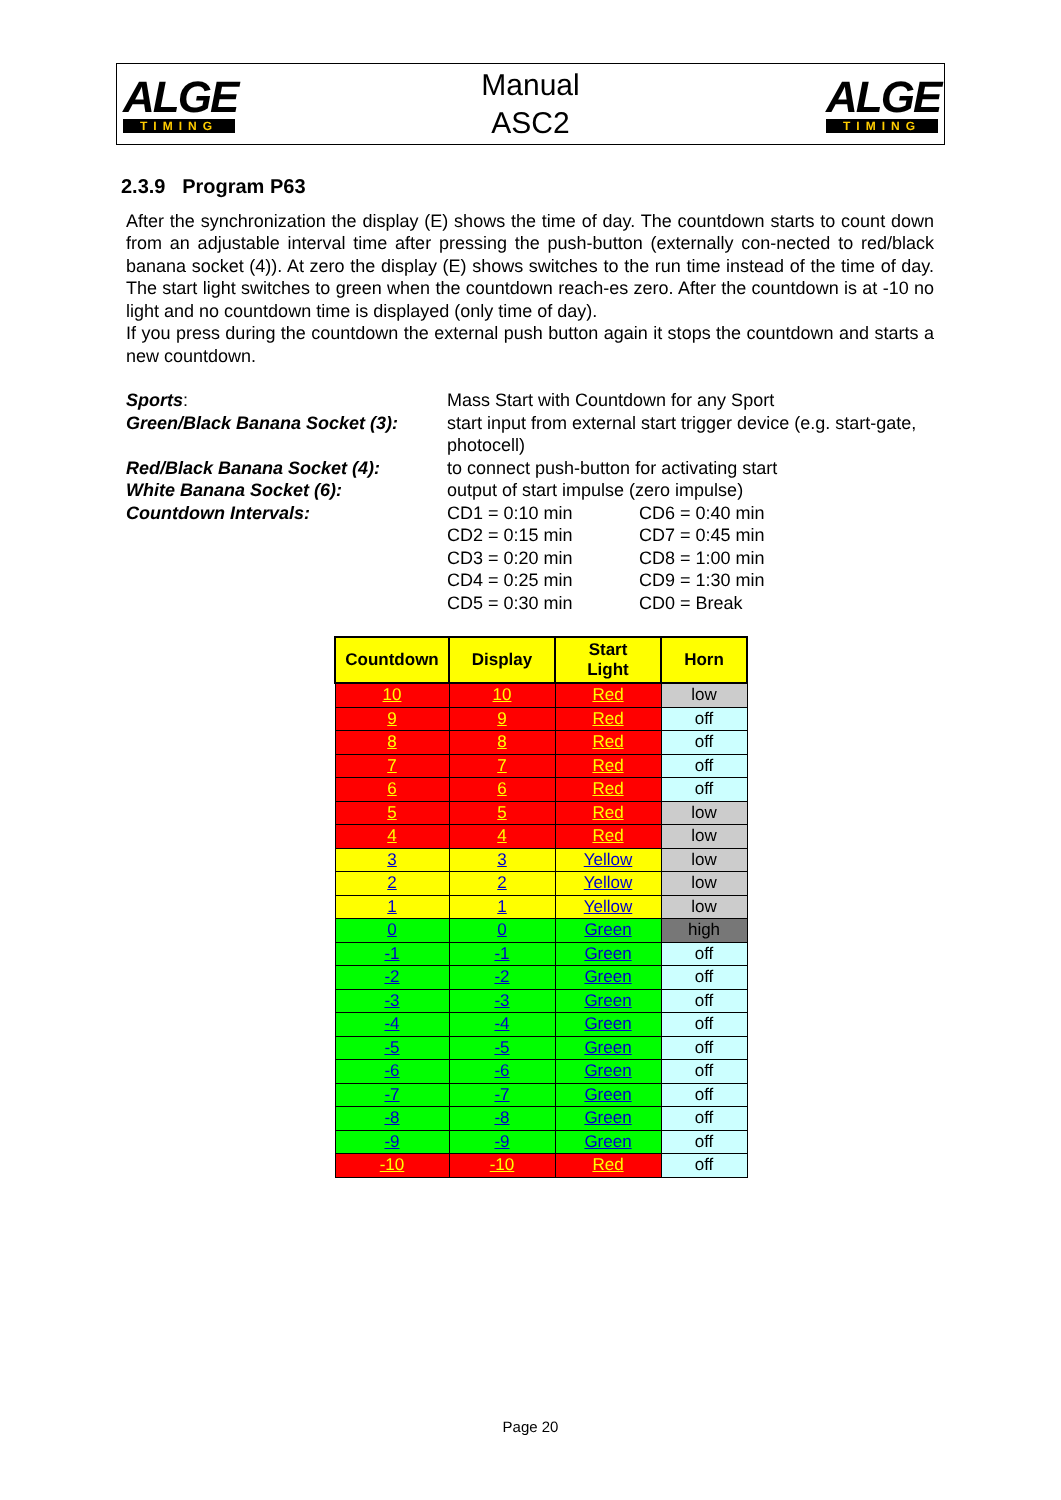ALGE
TIMING
Manual
ASC2
ALGE
TIMING
2.3.9 Program P63
After the synchronization the display (E) shows the time of day. The countdown starts to count down from an adjustable interval time after pressing the push-button (externally con-nected to red/black banana socket (4)). At zero the display (E) shows switches to the run time instead of the time of day. The start light switches to green when the countdown reach-es zero. After the countdown is at -10 no light and no countdown time is displayed (only time of day).
If you press during the countdown the external push button again it stops the countdown and starts a new countdown.
Sports:
Mass Start with Countdown for any Sport
Green/Black Banana Socket (3):
start input from external start trigger device (e.g. start-gate, photocell)
Red/Black Banana Socket (4):
to connect push-button for activating start
White Banana Socket (6):
output of start impulse (zero impulse)
Countdown Intervals:
CD1 = 0:10 min CD6 = 0:40 min CD2 = 0:15 min CD7 = 0:45 min CD3 = 0:20 min CD8 = 1:00 min CD4 = 0:25 min CD9 = 1:30 min CD5 = 0:30 min CD0 = Break
| Countdown | Display | Start Light | Horn |
| --- | --- | --- | --- |
| 10 | 10 | Red | low |
| 9 | 9 | Red | off |
| 8 | 8 | Red | off |
| 7 | 7 | Red | off |
| 6 | 6 | Red | off |
| 5 | 5 | Red | low |
| 4 | 4 | Red | low |
| 3 | 3 | Yellow | low |
| 2 | 2 | Yellow | low |
| 1 | 1 | Yellow | low |
| 0 | 0 | Green | high |
| -1 | -1 | Green | off |
| -2 | -2 | Green | off |
| -3 | -3 | Green | off |
| -4 | -4 | Green | off |
| -5 | -5 | Green | off |
| -6 | -6 | Green | off |
| -7 | -7 | Green | off |
| -8 | -8 | Green | off |
| -9 | -9 | Green | off |
| -10 | -10 | Red | off |
Page 20